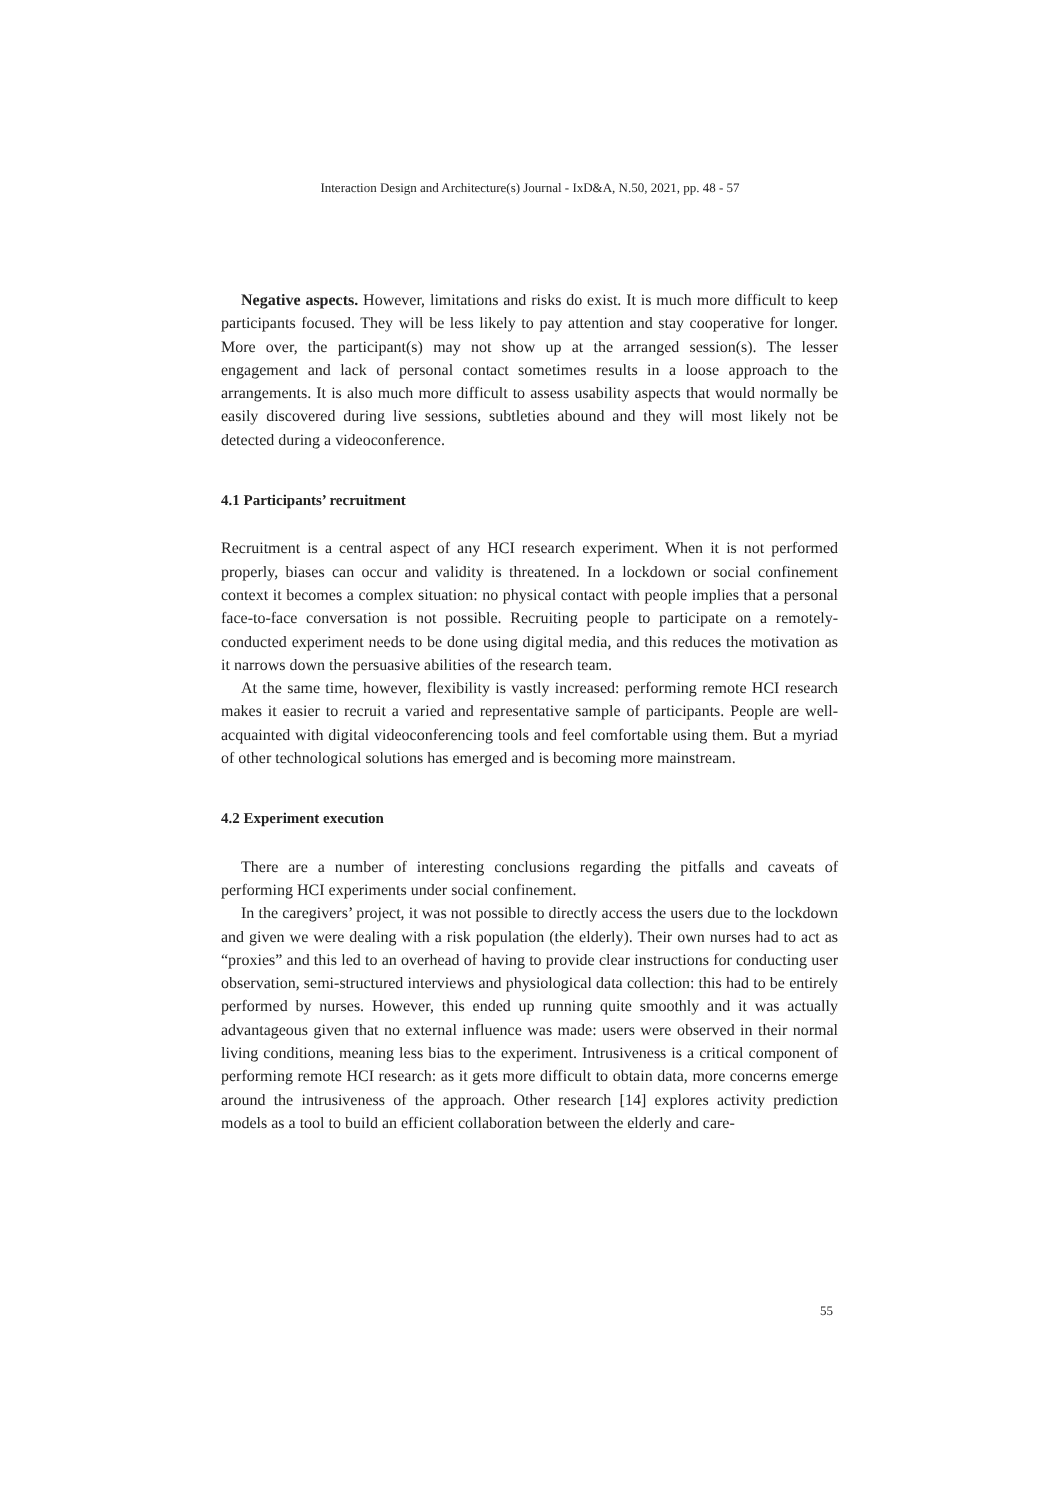Interaction Design and Architecture(s) Journal - IxD&A, N.50, 2021, pp. 48 - 57
Negative aspects. However, limitations and risks do exist. It is much more difficult to keep participants focused. They will be less likely to pay attention and stay cooperative for longer. More over, the participant(s) may not show up at the arranged session(s). The lesser engagement and lack of personal contact sometimes results in a loose approach to the arrangements. It is also much more difficult to assess usability aspects that would normally be easily discovered during live sessions, subtleties abound and they will most likely not be detected during a videoconference.
4.1 Participants’ recruitment
Recruitment is a central aspect of any HCI research experiment. When it is not performed properly, biases can occur and validity is threatened. In a lockdown or social confinement context it becomes a complex situation: no physical contact with people implies that a personal face-to-face conversation is not possible. Recruiting people to participate on a remotely-conducted experiment needs to be done using digital media, and this reduces the motivation as it narrows down the persuasive abilities of the research team.
At the same time, however, flexibility is vastly increased: performing remote HCI research makes it easier to recruit a varied and representative sample of participants. People are well-acquainted with digital videoconferencing tools and feel comfortable using them. But a myriad of other technological solutions has emerged and is becoming more mainstream.
4.2 Experiment execution
There are a number of interesting conclusions regarding the pitfalls and caveats of performing HCI experiments under social confinement.
In the caregivers’ project, it was not possible to directly access the users due to the lockdown and given we were dealing with a risk population (the elderly). Their own nurses had to act as “proxies” and this led to an overhead of having to provide clear instructions for conducting user observation, semi-structured interviews and physiological data collection: this had to be entirely performed by nurses. However, this ended up running quite smoothly and it was actually advantageous given that no external influence was made: users were observed in their normal living conditions, meaning less bias to the experiment. Intrusiveness is a critical component of performing remote HCI research: as it gets more difficult to obtain data, more concerns emerge around the intrusiveness of the approach. Other research [14] explores activity prediction models as a tool to build an efficient collaboration between the elderly and care-
55